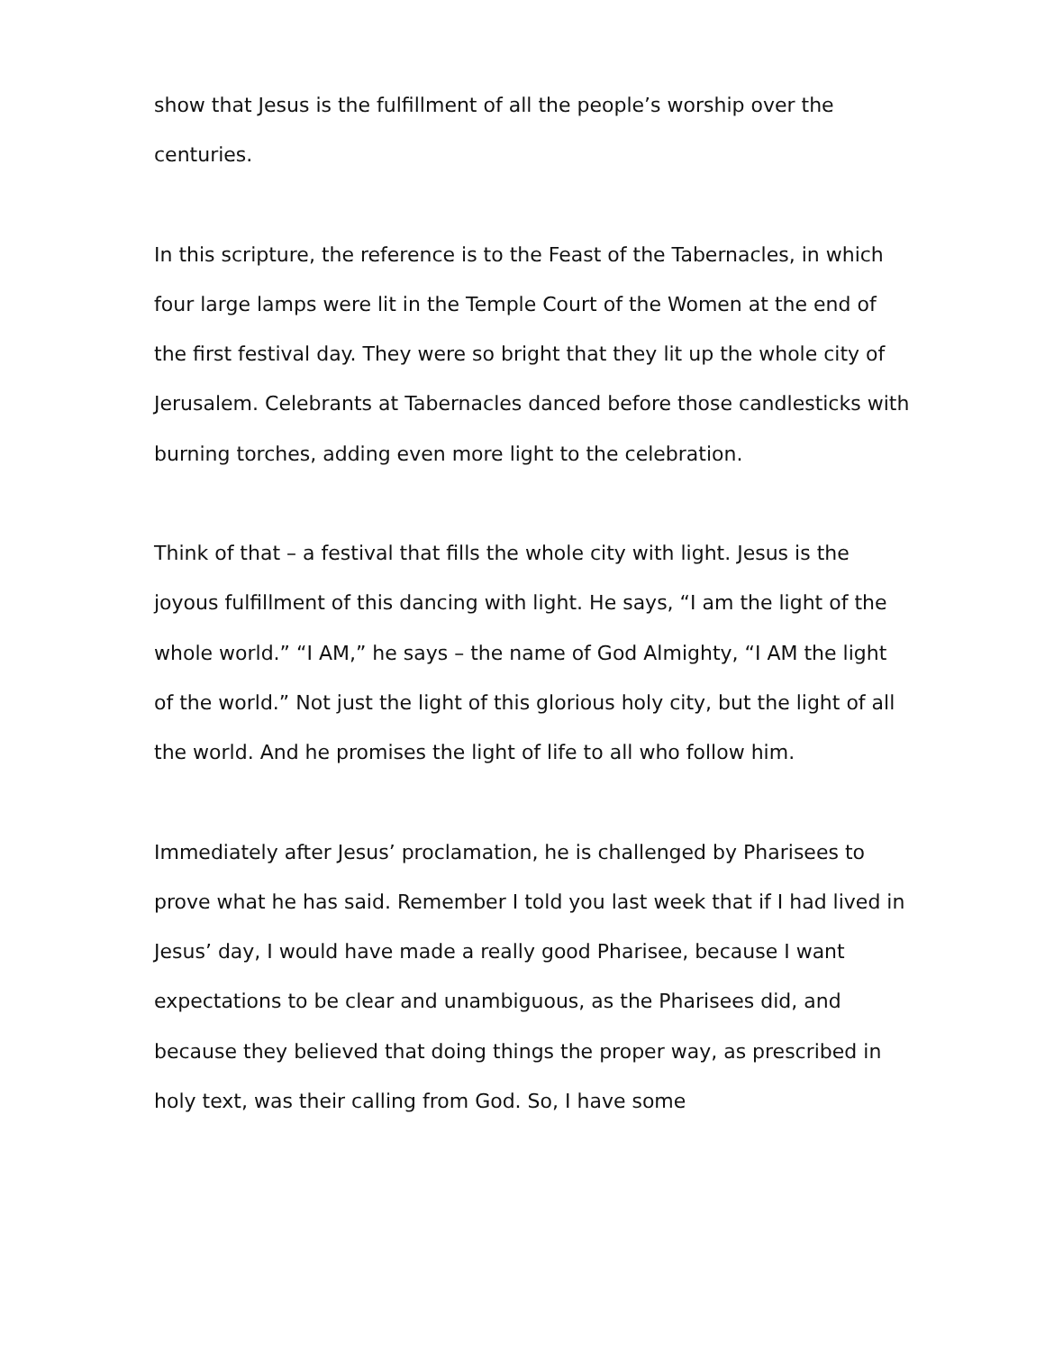show that Jesus is the fulfillment of all the people’s worship over the centuries.
In this scripture, the reference is to the Feast of the Tabernacles, in which four large lamps were lit in the Temple Court of the Women at the end of the first festival day. They were so bright that they lit up the whole city of Jerusalem. Celebrants at Tabernacles danced before those candlesticks with burning torches, adding even more light to the celebration.
Think of that – a festival that fills the whole city with light. Jesus is the joyous fulfillment of this dancing with light. He says, “I am the light of the whole world.” “I AM,” he says – the name of God Almighty, “I AM the light of the world.” Not just the light of this glorious holy city, but the light of all the world. And he promises the light of life to all who follow him.
Immediately after Jesus’ proclamation, he is challenged by Pharisees to prove what he has said. Remember I told you last week that if I had lived in Jesus’ day, I would have made a really good Pharisee, because I want expectations to be clear and unambiguous, as the Pharisees did, and because they believed that doing things the proper way, as prescribed in holy text, was their calling from God. So, I have some